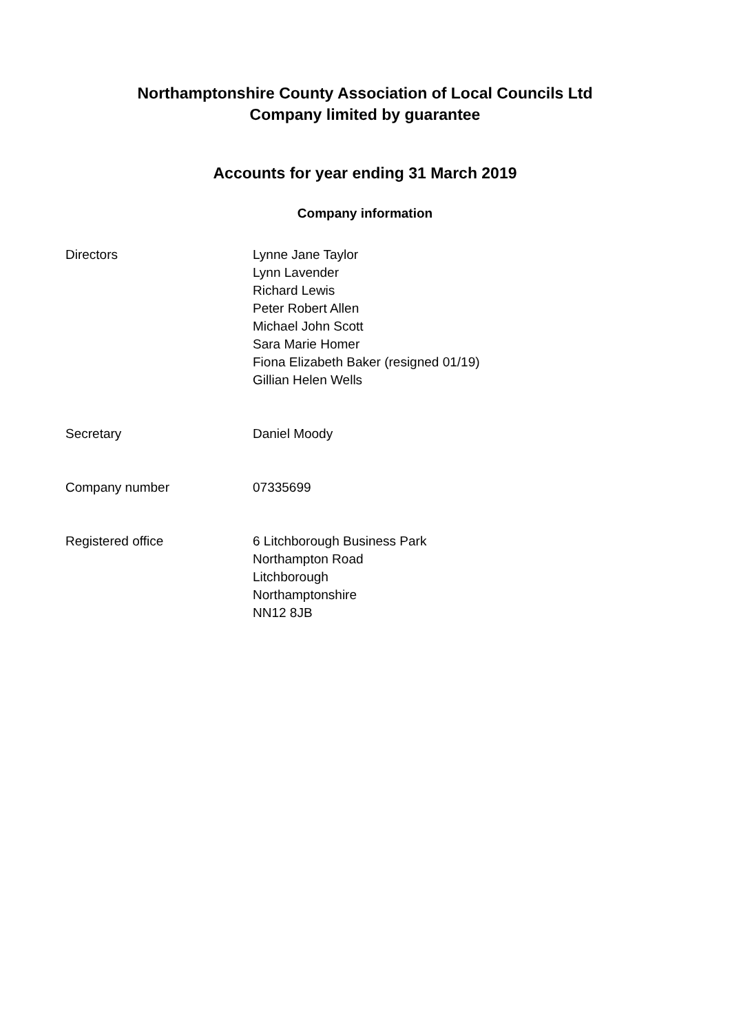Northamptonshire County Association of Local Councils Ltd
Company limited by guarantee
Accounts for year ending 31 March 2019
Company information
Directors Lynne Jane Taylor
Lynn Lavender
Richard Lewis
Peter Robert Allen
Michael John Scott
Sara Marie Homer
Fiona Elizabeth Baker (resigned 01/19)
Gillian Helen Wells
Secretary Daniel Moody
Company number 07335699
Registered office 6 Litchborough Business Park
Northampton Road
Litchborough
Northamptonshire
NN12 8JB